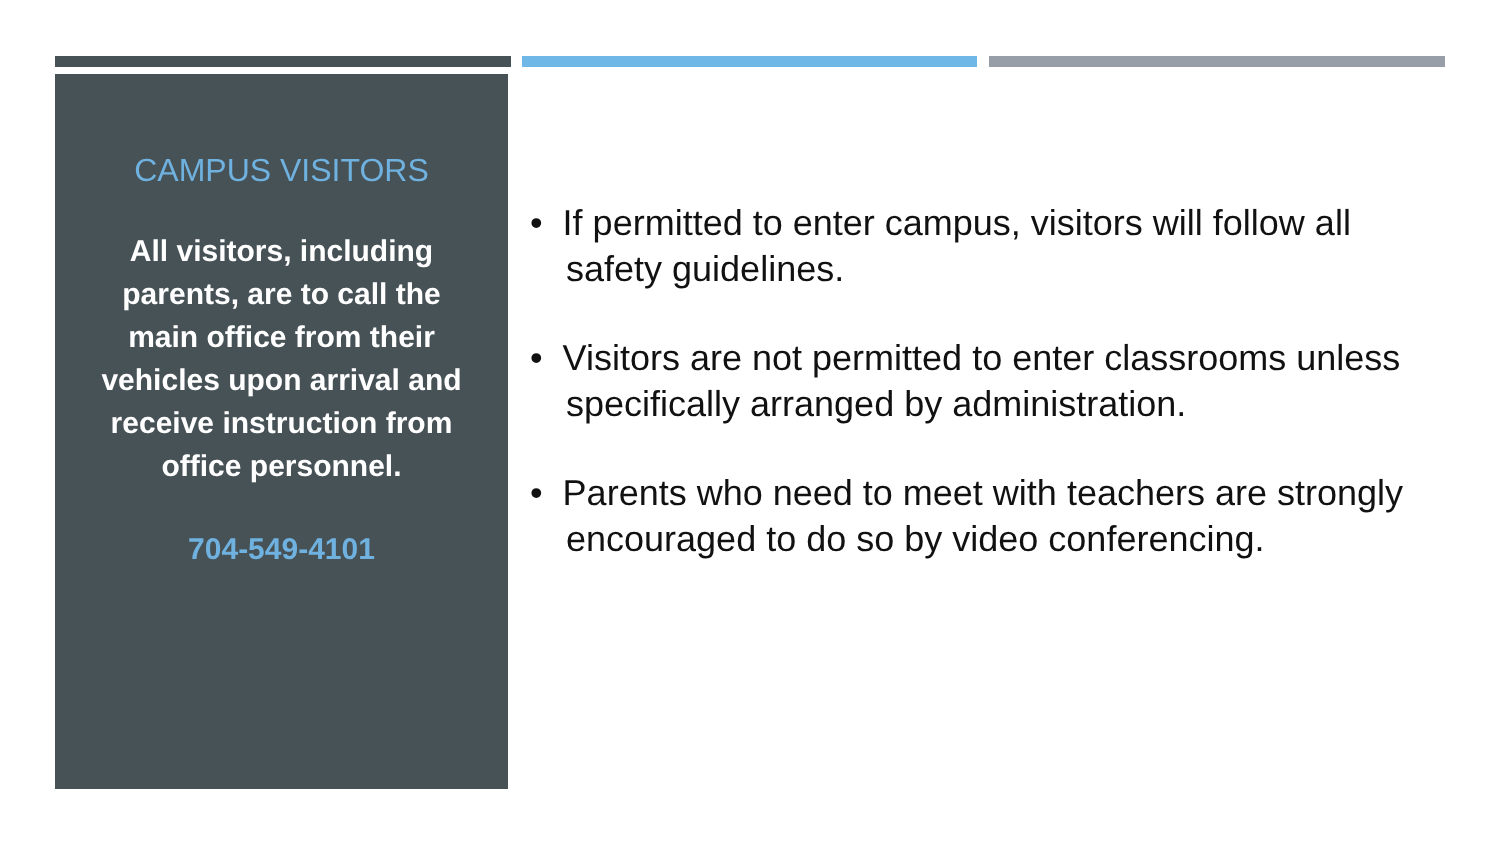CAMPUS VISITORS
All visitors, including parents, are to call the main office from their vehicles upon arrival and receive instruction from office personnel.
704-549-4101
• If permitted to enter campus, visitors will follow all safety guidelines.
• Visitors are not permitted to enter classrooms unless specifically arranged by administration.
• Parents who need to meet with teachers are strongly encouraged to do so by video conferencing.